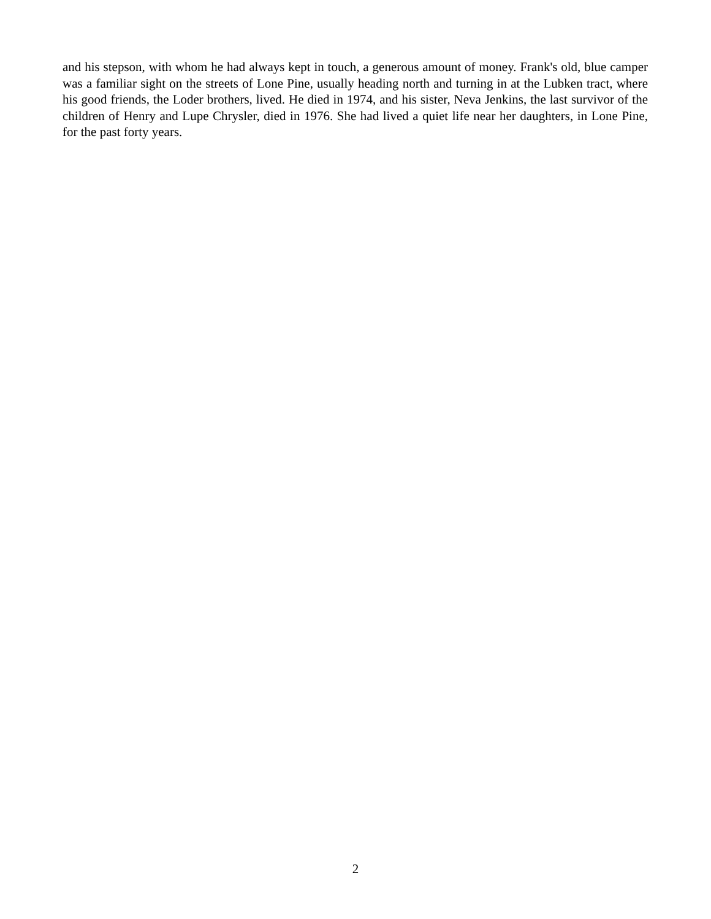and his stepson, with whom he had always kept in touch, a generous amount of money. Frank's old, blue camper was a familiar sight on the streets of Lone Pine, usually heading north and turning in at the Lubken tract, where his good friends, the Loder brothers, lived. He died in 1974, and his sister, Neva Jenkins, the last survivor of the children of Henry and Lupe Chrysler, died in 1976. She had lived a quiet life near her daughters, in Lone Pine, for the past forty years.
2